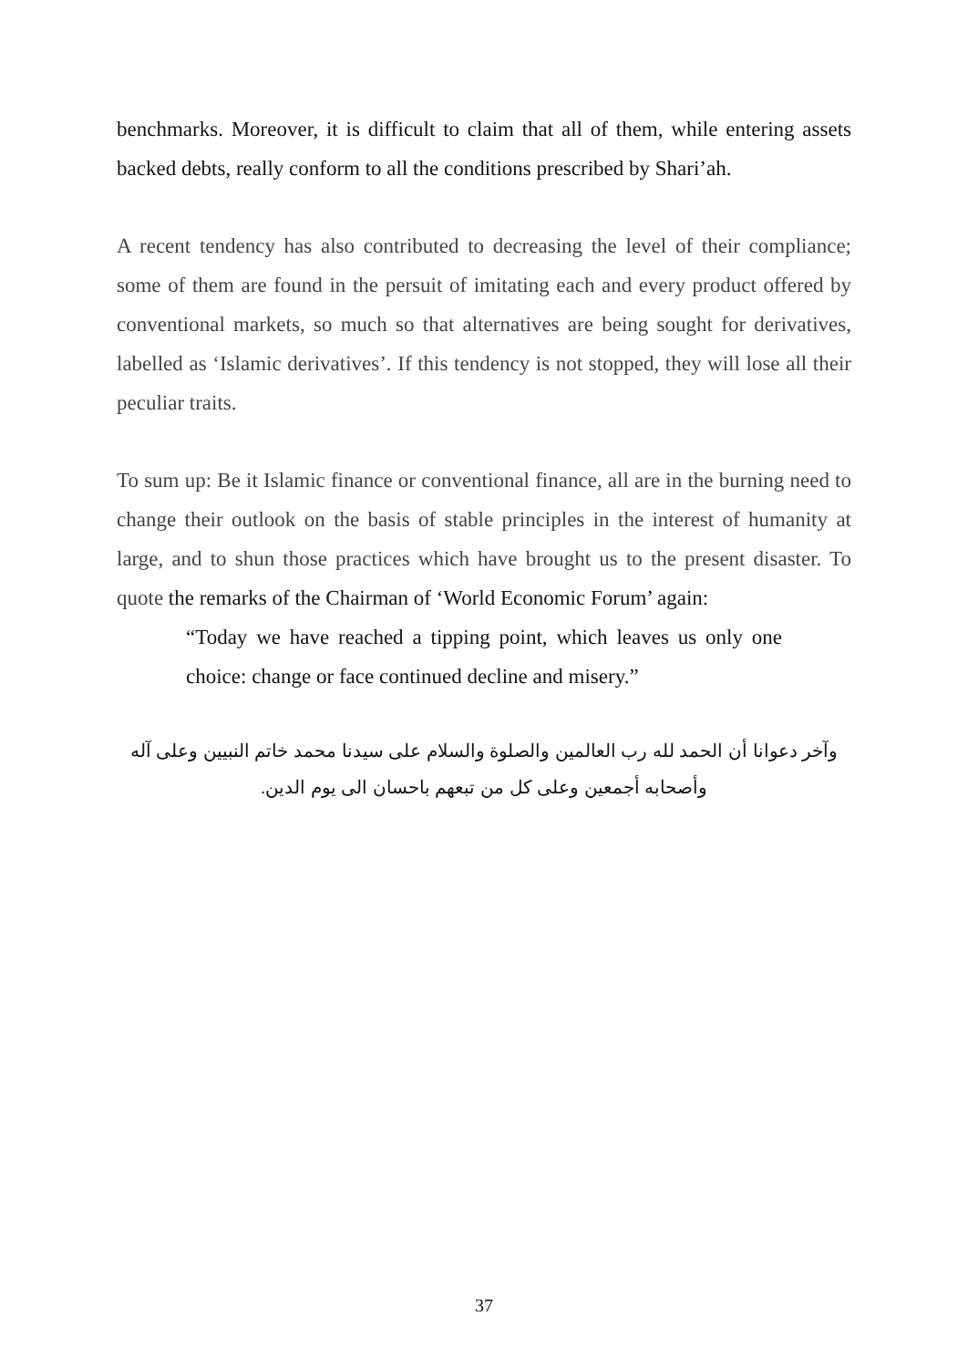benchmarks. Moreover, it is difficult to claim that all of them, while entering assets backed debts, really conform to all the conditions prescribed by Shari’ah.
A recent tendency has also contributed to decreasing the level of their compliance; some of them are found in the persuit of imitating each and every product offered by conventional markets, so much so that alternatives are being sought for derivatives, labelled as ‘Islamic derivatives’. If this tendency is not stopped, they will lose all their peculiar traits.
To sum up: Be it Islamic finance or conventional finance, all are in the burning need to change their outlook on the basis of stable principles in the interest of humanity at large, and to shun those practices which have brought us to the present disaster. To quote the remarks of the Chairman of ‘World Economic Forum’ again:
“Today we have reached a tipping point, which leaves us only one choice: change or face continued decline and misery.”
وآخر دعوانا أن الحمد لله رب العالمين والصلوة والسلام على سيدنا محمد خاتم النبيين وعلى آله
وأصحابه أجمعين وعلى كل من تبعهم باحسان الى يوم الدين.
37